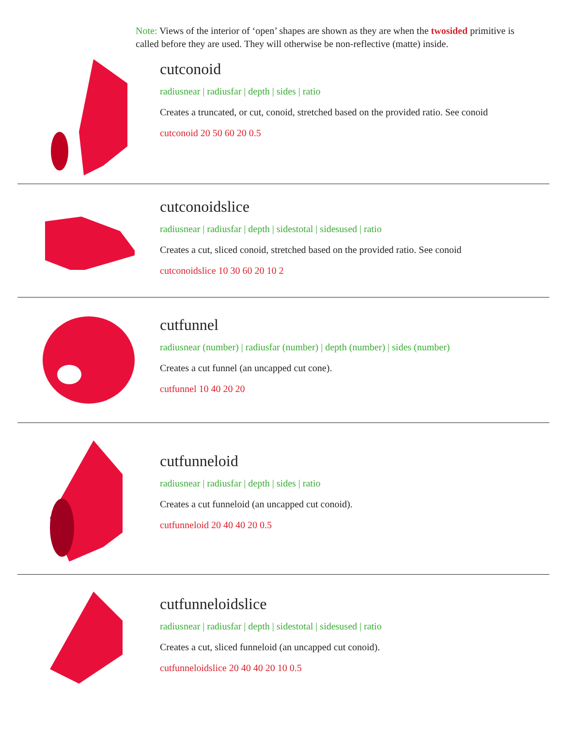Note: Views of the interior of ‘open’ shapes are shown as they are when the twosided primitive is called before they are used. They will otherwise be non-reflective (matte) inside.
cutconoid
radiusnear | radiusfar | depth | sides | ratio
Creates a truncated, or cut, conoid, stretched based on the provided ratio. See conoid
cutconoid 20 50 60 20 0.5
cutconoidslice
radiusnear | radiusfar | depth | sidestotal | sidesused | ratio
Creates a cut, sliced conoid, stretched based on the provided ratio. See conoid
cutconoidslice 10 30 60 20 10 2
cutfunnel
radiusnear (number) | radiusfar (number) | depth (number) | sides (number)
Creates a cut funnel (an uncapped cut cone).
cutfunnel 10 40 20 20
cutfunneloid
radiusnear | radiusfar | depth | sides | ratio
Creates a cut funneloid (an uncapped cut conoid).
cutfunneloid 20 40 40 20 0.5
cutfunneloidslice
radiusnear | radiusfar | depth | sidestotal | sidesused | ratio
Creates a cut, sliced funneloid (an uncapped cut conoid).
cutfunneloidslice 20 40 40 20 10 0.5